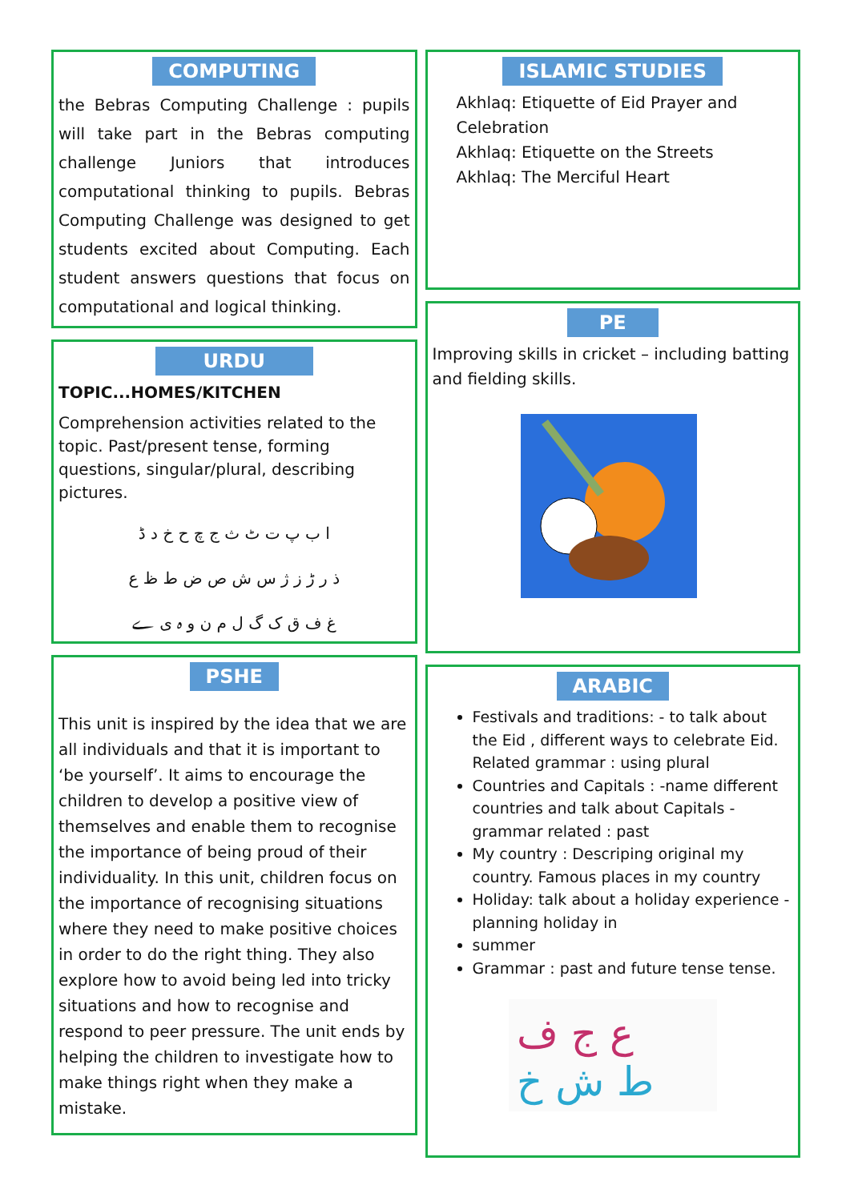COMPUTING
the Bebras Computing Challenge : pupils will take part in the Bebras computing challenge Juniors that introduces computational thinking to pupils. Bebras Computing Challenge was designed to get students excited about Computing. Each student answers questions that focus on computational and logical thinking.
URDU
TOPIC...HOMES/KITCHEN
Comprehension activities related to the topic. Past/present tense, forming questions, singular/plural, describing pictures.
ا ب پ ت ٹ ث ج چ ح خ د ڈ
ذ ر ڑ ز ژ س ش ص ض ط ظ ع
غ ف ق ک گ ل م ن و ہ ی ے
PSHE
This unit is inspired by the idea that we are all individuals and that it is important to ‘be yourself’. It aims to encourage the children to develop a positive view of themselves and enable them to recognise the importance of being proud of their individuality. In this unit, children focus on the importance of recognising situations where they need to make positive choices in order to do the right thing. They also explore how to avoid being led into tricky situations and how to recognise and respond to peer pressure. The unit ends by helping the children to investigate how to make things right when they make a mistake.
ISLAMIC STUDIES
Akhlaq: Etiquette of Eid Prayer and Celebration
Akhlaq: Etiquette on the Streets
Akhlaq: The Merciful Heart
PE
Improving skills in cricket – including batting and fielding skills.
ARABIC
Festivals and traditions: - to talk about the Eid , different ways to celebrate Eid. Related grammar : using plural
Countries and Capitals : -name different countries and talk about Capitals - grammar related : past
My country : Descriping original my country. Famous places in my country
Holiday: talk about a holiday experience - planning holiday in
summer
Grammar : past and future tense tense.
ع ج ف
ط ش خ